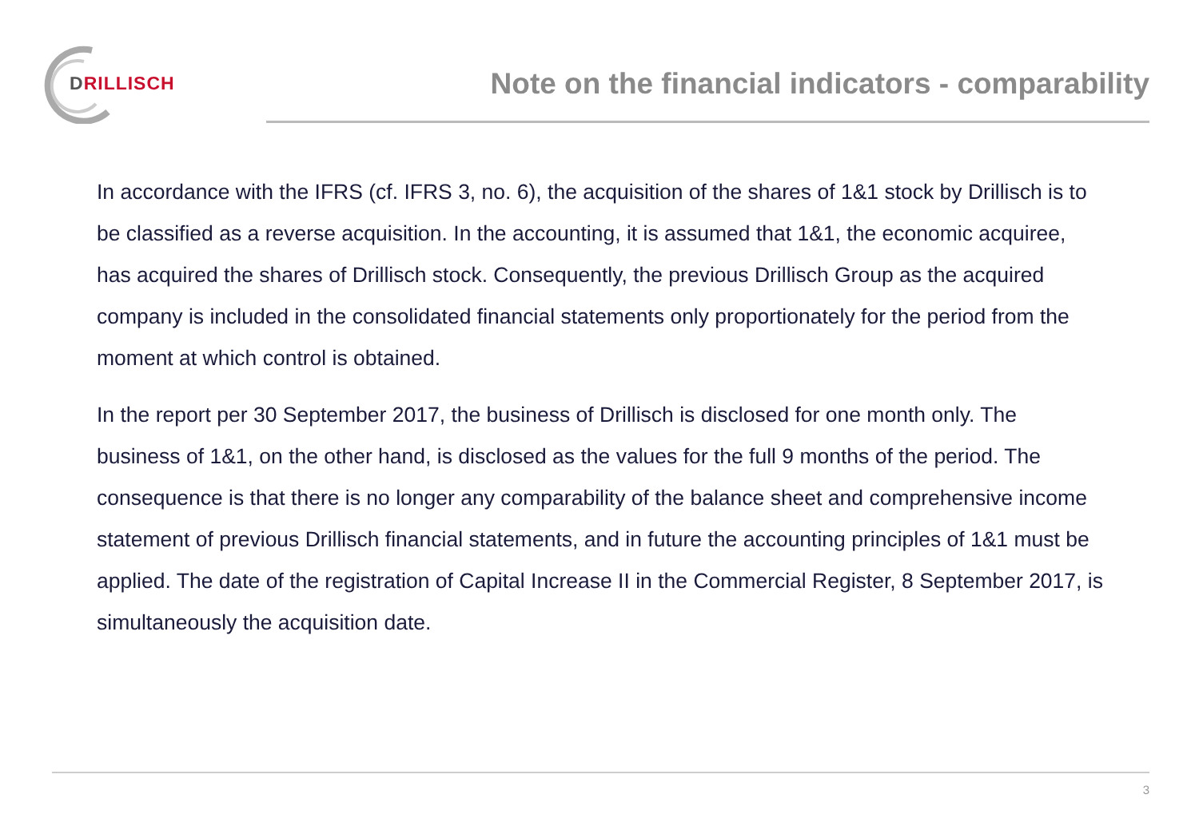DRILLISCH
Note on the financial indicators - comparability
In accordance with the IFRS (cf. IFRS 3, no. 6), the acquisition of the shares of 1&1 stock by Drillisch is to be classified as a reverse acquisition. In the accounting, it is assumed that 1&1, the economic acquiree, has acquired the shares of Drillisch stock. Consequently, the previous Drillisch Group as the acquired company is included in the consolidated financial statements only proportionately for the period from the moment at which control is obtained.
In the report per 30 September 2017, the business of Drillisch is disclosed for one month only. The business of 1&1, on the other hand, is disclosed as the values for the full 9 months of the period. The consequence is that there is no longer any comparability of the balance sheet and comprehensive income statement of previous Drillisch financial statements, and in future the accounting principles of 1&1 must be applied. The date of the registration of Capital Increase II in the Commercial Register, 8 September 2017, is simultaneously the acquisition date.
3